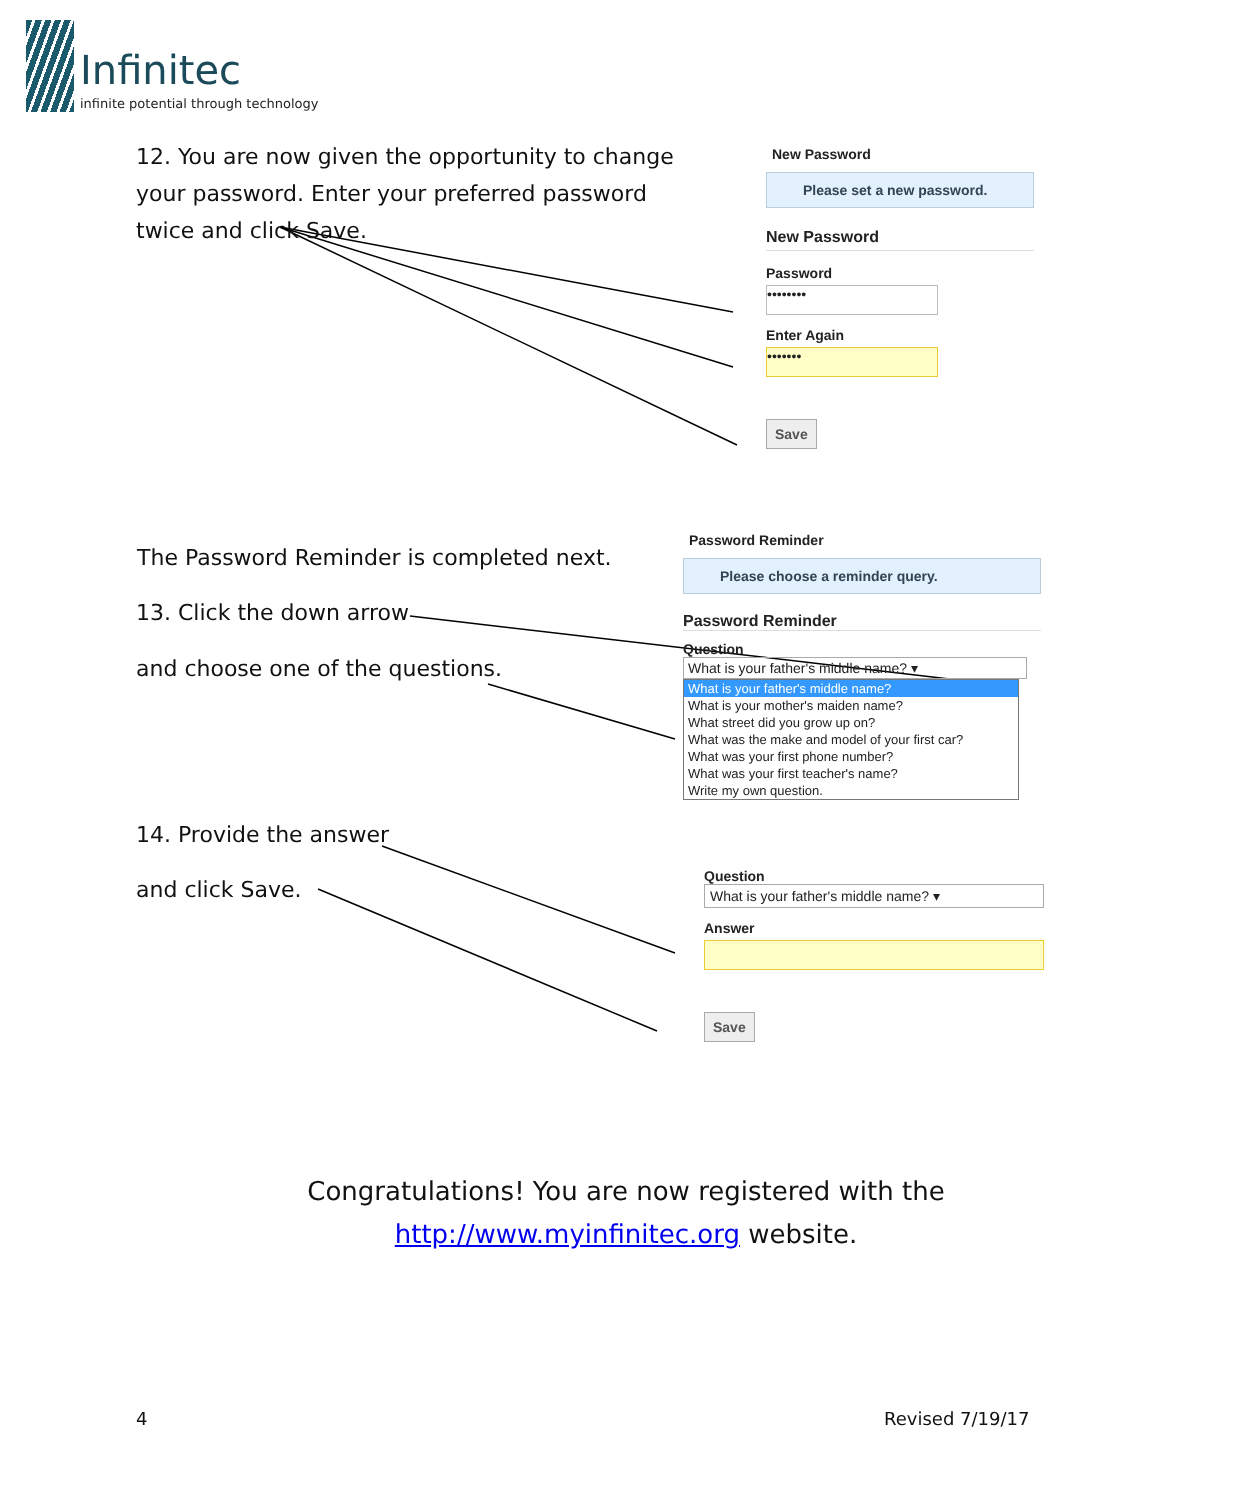Infinitec
infinite potential through technology
12. You are now given the opportunity to change your password. Enter your preferred password twice and click Save.
New Password
Please set a new password.
New Password
Password
••••••••
Enter Again
•••••••
Save
The Password Reminder is completed next.
13. Click the down arrow
and choose one of the questions.
Password Reminder
Please choose a reminder query.
Password Reminder
Question
What is your father's middle name? ▾
What is your father's middle name?
What is your mother's maiden name?
What street did you grow up on?
What was the make and model of your first car?
What was your first phone number?
What was your first teacher's name?
Write my own question.
14. Provide the answer
and click Save.
Question
What is your father's middle name? ▾
Answer
Save
Congratulations! You are now registered with the
http://www.myinfinitec.org website.
4 Revised 7/19/17